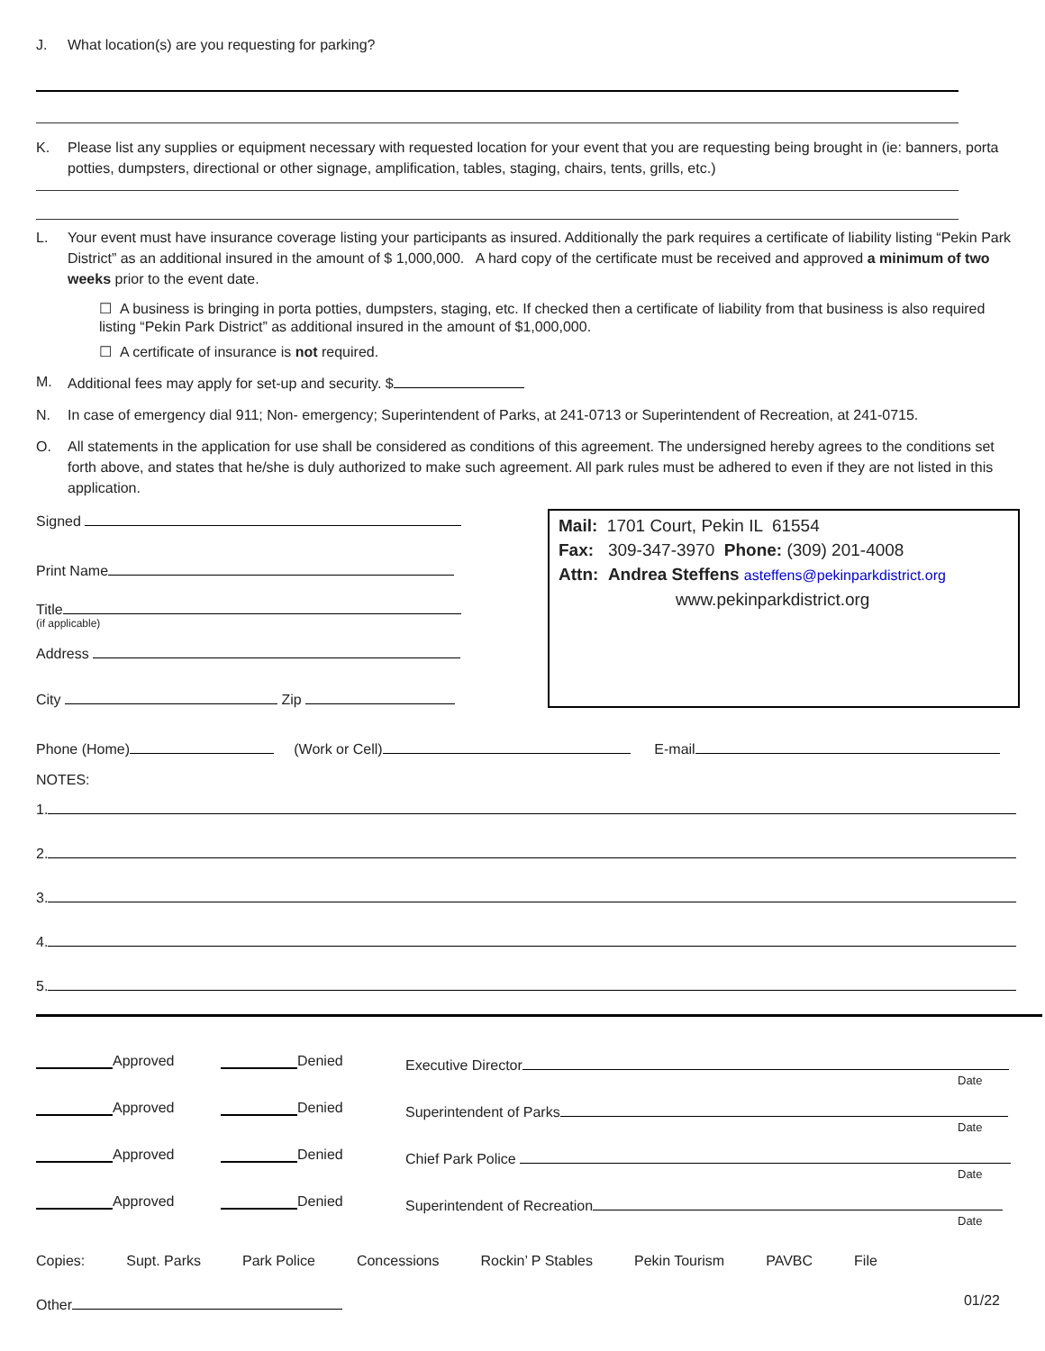J. What location(s) are you requesting for parking?
K. Please list any supplies or equipment necessary with requested location for your event that you are requesting being brought in (ie: banners, porta potties, dumpsters, directional or other signage, amplification, tables, staging, chairs, tents, grills, etc.)
L. Your event must have insurance coverage listing your participants as insured. Additionally the park requires a certificate of liability listing “Pekin Park District” as an additional insured in the amount of $ 1,000,000. A hard copy of the certificate must be received and approved a minimum of two weeks prior to the event date.
☐ A business is bringing in porta potties, dumpsters, staging, etc. If checked then a certificate of liability from that business is also required listing “Pekin Park District” as additional insured in the amount of $1,000,000.
☐ A certificate of insurance is not required.
M. Additional fees may apply for set-up and security. $
N. In case of emergency dial 911; Non- emergency; Superintendent of Parks, at 241-0713 or Superintendent of Recreation, at 241-0715.
O. All statements in the application for use shall be considered as conditions of this agreement. The undersigned hereby agrees to the conditions set forth above, and states that he/she is duly authorized to make such agreement. All park rules must be adhered to even if they are not listed in this application.
Signed
Print Name
Title
(if applicable)
Address
City Zip
Mail: 1701 Court, Pekin IL 61554
Fax: 309-347-3970 Phone: (309) 201-4008
Attn: Andrea Steffens asteffens@pekinparkdistrict.org
www.pekinparkdistrict.org
Phone (Home) (Work or Cell) E-mail
NOTES:
1.
2.
3.
4.
5.
Approved Denied Executive Director
Date
Approved Denied Superintendent of Parks
Date
Approved Denied Chief Park Police
Date
Approved Denied Superintendent of Recreation
Date
Copies: Supt. Parks Park Police Concessions Rockin’ P Stables Pekin Tourism PAVBC File
Other 01/22